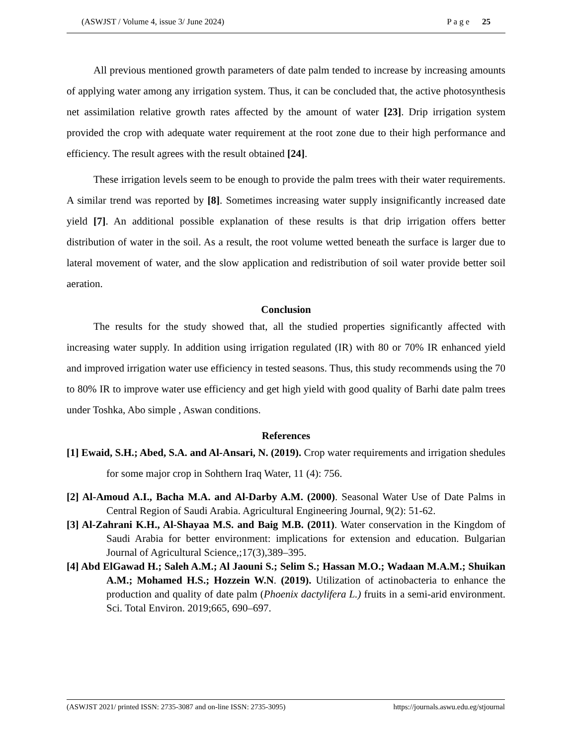(ASWJST / Volume 4, issue 3/ June 2024) P a g e 25
All previous mentioned growth parameters of date palm tended to increase by increasing amounts of applying water among any irrigation system. Thus, it can be concluded that, the active photosynthesis net assimilation relative growth rates affected by the amount of water [23]. Drip irrigation system provided the crop with adequate water requirement at the root zone due to their high performance and efficiency. The result agrees with the result obtained [24].
These irrigation levels seem to be enough to provide the palm trees with their water requirements. A similar trend was reported by [8]. Sometimes increasing water supply insignificantly increased date yield [7]. An additional possible explanation of these results is that drip irrigation offers better distribution of water in the soil. As a result, the root volume wetted beneath the surface is larger due to lateral movement of water, and the slow application and redistribution of soil water provide better soil aeration.
Conclusion
The results for the study showed that, all the studied properties significantly affected with increasing water supply. In addition using irrigation regulated (IR) with 80 or 70% IR enhanced yield and improved irrigation water use efficiency in tested seasons. Thus, this study recommends using the 70 to 80% IR to improve water use efficiency and get high yield with good quality of Barhi date palm trees under Toshka, Abo simple , Aswan conditions.
References
[1] Ewaid, S.H.; Abed, S.A. and Al-Ansari, N. (2019). Crop water requirements and irrigation shedules for some major crop in Sohthern Iraq Water, 11 (4): 756.
[2] Al-Amoud A.I., Bacha M.A. and Al-Darby A.M. (2000). Seasonal Water Use of Date Palms in Central Region of Saudi Arabia. Agricultural Engineering Journal, 9(2): 51-62.
[3] Al-Zahrani K.H., Al-Shayaa M.S. and Baig M.B. (2011). Water conservation in the Kingdom of Saudi Arabia for better environment: implications for extension and education. Bulgarian Journal of Agricultural Science,;17(3),389–395.
[4] Abd ElGawad H.; Saleh A.M.; Al Jaouni S.; Selim S.; Hassan M.O.; Wadaan M.A.M.; Shuikan A.M.; Mohamed H.S.; Hozzein W.N. (2019). Utilization of actinobacteria to enhance the production and quality of date palm (Phoenix dactylifera L.) fruits in a semi-arid environment. Sci. Total Environ. 2019;665, 690–697.
(ASWJST 2021/ printed ISSN: 2735-3087 and on-line ISSN: 2735-3095) https://journals.aswu.edu.eg/stjournal